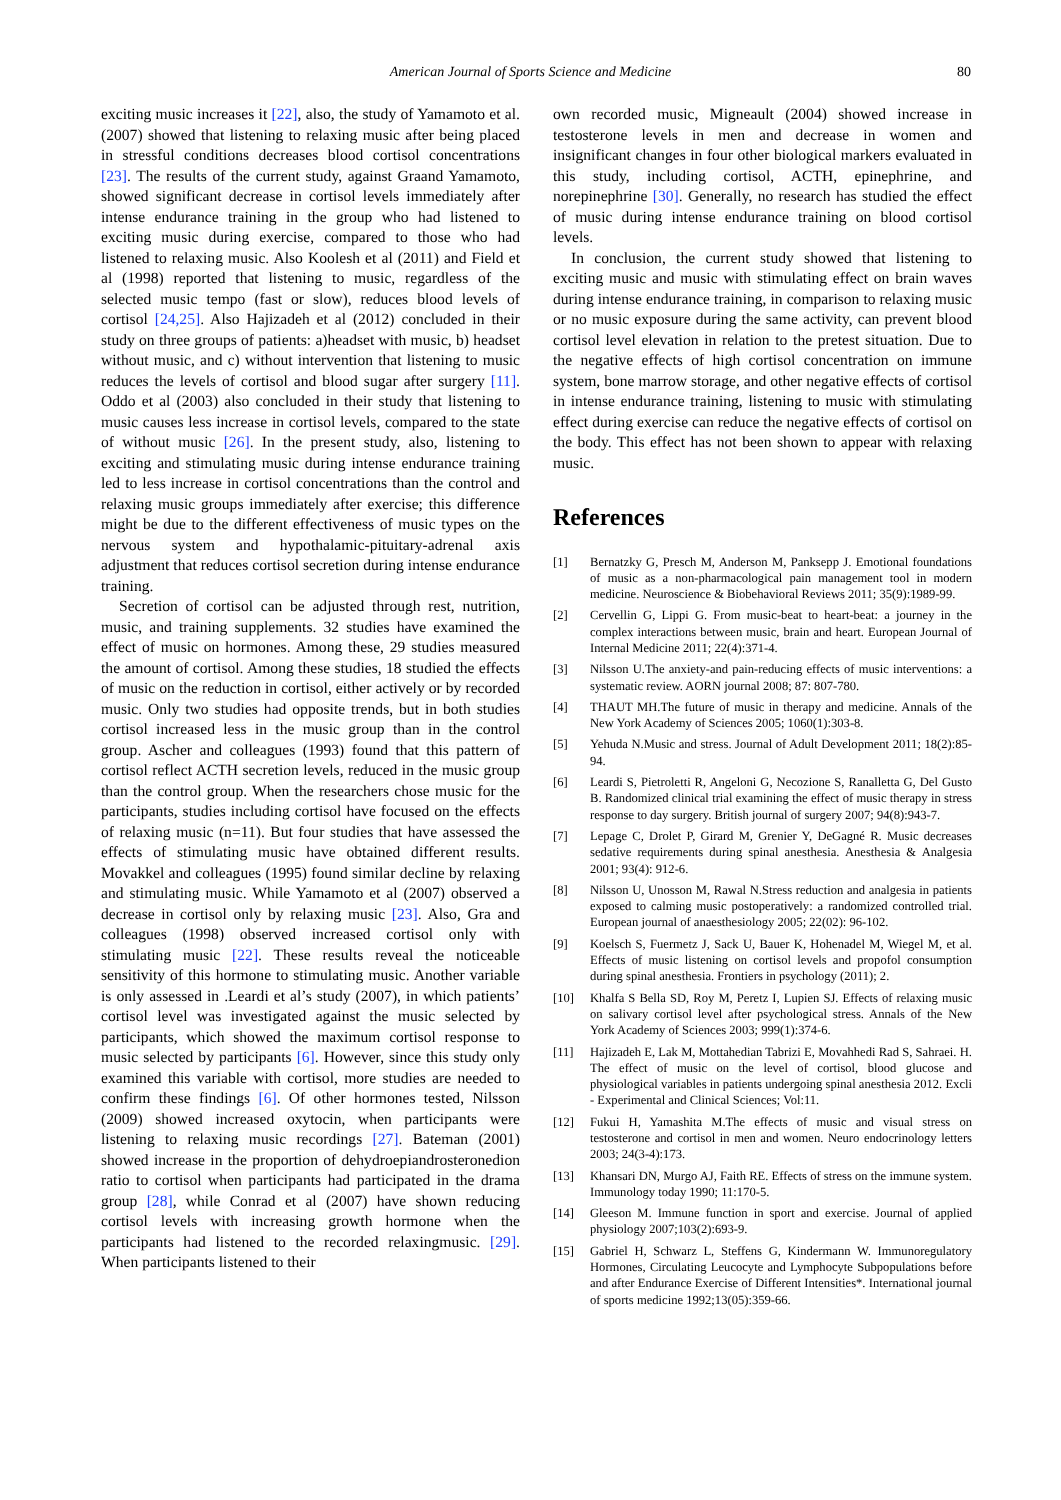American Journal of Sports Science and Medicine 80
exciting music increases it [22], also, the study of Yamamoto et al. (2007) showed that listening to relaxing music after being placed in stressful conditions decreases blood cortisol concentrations [23]. The results of the current study, against Graand Yamamoto, showed significant decrease in cortisol levels immediately after intense endurance training in the group who had listened to exciting music during exercise, compared to those who had listened to relaxing music. Also Koolesh et al (2011) and Field et al (1998) reported that listening to music, regardless of the selected music tempo (fast or slow), reduces blood levels of cortisol [24,25]. Also Hajizadeh et al (2012) concluded in their study on three groups of patients: a)headset with music, b) headset without music, and c) without intervention that listening to music reduces the levels of cortisol and blood sugar after surgery [11]. Oddo et al (2003) also concluded in their study that listening to music causes less increase in cortisol levels, compared to the state of without music [26]. In the present study, also, listening to exciting and stimulating music during intense endurance training led to less increase in cortisol concentrations than the control and relaxing music groups immediately after exercise; this difference might be due to the different effectiveness of music types on the nervous system and hypothalamic-pituitary-adrenal axis adjustment that reduces cortisol secretion during intense endurance training.
Secretion of cortisol can be adjusted through rest, nutrition, music, and training supplements. 32 studies have examined the effect of music on hormones. Among these, 29 studies measured the amount of cortisol. Among these studies, 18 studied the effects of music on the reduction in cortisol, either actively or by recorded music. Only two studies had opposite trends, but in both studies cortisol increased less in the music group than in the control group. Ascher and colleagues (1993) found that this pattern of cortisol reflect ACTH secretion levels, reduced in the music group than the control group. When the researchers chose music for the participants, studies including cortisol have focused on the effects of relaxing music (n=11). But four studies that have assessed the effects of stimulating music have obtained different results. Movakkel and colleagues (1995) found similar decline by relaxing and stimulating music. While Yamamoto et al (2007) observed a decrease in cortisol only by relaxing music [23]. Also, Gra and colleagues (1998) observed increased cortisol only with stimulating music [22]. These results reveal the noticeable sensitivity of this hormone to stimulating music. Another variable is only assessed in .Leardi et al’s study (2007), in which patients’ cortisol level was investigated against the music selected by participants, which showed the maximum cortisol response to music selected by participants [6]. However, since this study only examined this variable with cortisol, more studies are needed to confirm these findings [6]. Of other hormones tested, Nilsson (2009) showed increased oxytocin, when participants were listening to relaxing music recordings [27]. Bateman (2001) showed increase in the proportion of dehydroepiandrosteronedion ratio to cortisol when participants had participated in the drama group [28], while Conrad et al (2007) have shown reducing cortisol levels with increasing growth hormone when the participants had listened to the recorded relaxingmusic. [29]. When participants listened to their
own recorded music, Migneault (2004) showed increase in testosterone levels in men and decrease in women and insignificant changes in four other biological markers evaluated in this study, including cortisol, ACTH, epinephrine, and norepinephrine [30]. Generally, no research has studied the effect of music during intense endurance training on blood cortisol levels.
In conclusion, the current study showed that listening to exciting music and music with stimulating effect on brain waves during intense endurance training, in comparison to relaxing music or no music exposure during the same activity, can prevent blood cortisol level elevation in relation to the pretest situation. Due to the negative effects of high cortisol concentration on immune system, bone marrow storage, and other negative effects of cortisol in intense endurance training, listening to music with stimulating effect during exercise can reduce the negative effects of cortisol on the body. This effect has not been shown to appear with relaxing music.
References
[1] Bernatzky G, Presch M, Anderson M, Panksepp J. Emotional foundations of music as a non-pharmacological pain management tool in modern medicine. Neuroscience & Biobehavioral Reviews 2011; 35(9):1989-99.
[2] Cervellin G, Lippi G. From music-beat to heart‑beat: a journey in the complex interactions between music, brain and heart. European Journal of Internal Medicine 2011; 22(4):371-4.
[3] Nilsson U.The anxiety-and pain-reducing effects of music interventions: a systematic review. AORN journal 2008; 87: 807-780.
[4] THAUT MH.The future of music in therapy and medicine. Annals of the New York Academy of Sciences 2005; 1060(1):303-8.
[5] Yehuda N.Music and stress. Journal of Adult Development 2011; 18(2):85-94.
[6] Leardi S, Pietroletti R, Angeloni G, Necozione S, Ranalletta G, Del Gusto B. Randomized clinical trial examining the effect of music therapy in stress response to day surgery. British journal of surgery 2007; 94(8):943-7.
[7] Lepage C, Drolet P, Girard M, Grenier Y, DeGagné R. Music decreases sedative requirements during spinal anesthesia. Anesthesia & Analgesia 2001; 93(4): 912-6.
[8] Nilsson U, Unosson M, Rawal N.Stress reduction and analgesia in patients exposed to calming music postoperatively: a randomized controlled trial. European journal of anaesthesiology 2005; 22(02): 96-102.
[9] Koelsch S, Fuermetz J, Sack U, Bauer K, Hohenadel M, Wiegel M, et al. Effects of music listening on cortisol levels and propofol consumption during spinal anesthesia. Frontiers in psychology (2011); 2.
[10] Khalfa S Bella SD, Roy M, Peretz I, Lupien SJ. Effects of relaxing music on salivary cortisol level after psychological stress. Annals of the New York Academy of Sciences 2003; 999(1):374-6.
[11] Hajizadeh E, Lak M, Mottahedian Tabrizi E, Movahhedi Rad S, Sahraei. H. The effect of music on the level of cortisol, blood glucose and physiological variables in patients undergoing spinal anesthesia 2012. Excli - Experimental and Clinical Sciences; Vol:11.
[12] Fukui H, Yamashita M.The effects of music and visual stress on testosterone and cortisol in men and women. Neuro endocrinology letters 2003; 24(3-4):173.
[13] Khansari DN, Murgo AJ, Faith RE. Effects of stress on the immune system. Immunology today 1990; 11:170-5.
[14] Gleeson M. Immune function in sport and exercise. Journal of applied physiology 2007;103(2):693-9.
[15] Gabriel H, Schwarz L, Steffens G, Kindermann W. Immunoregulatory Hormones, Circulating Leucocyte and Lymphocyte Subpopulations before and after Endurance Exercise of Different Intensities*. International journal of sports medicine 1992;13(05):359-66.